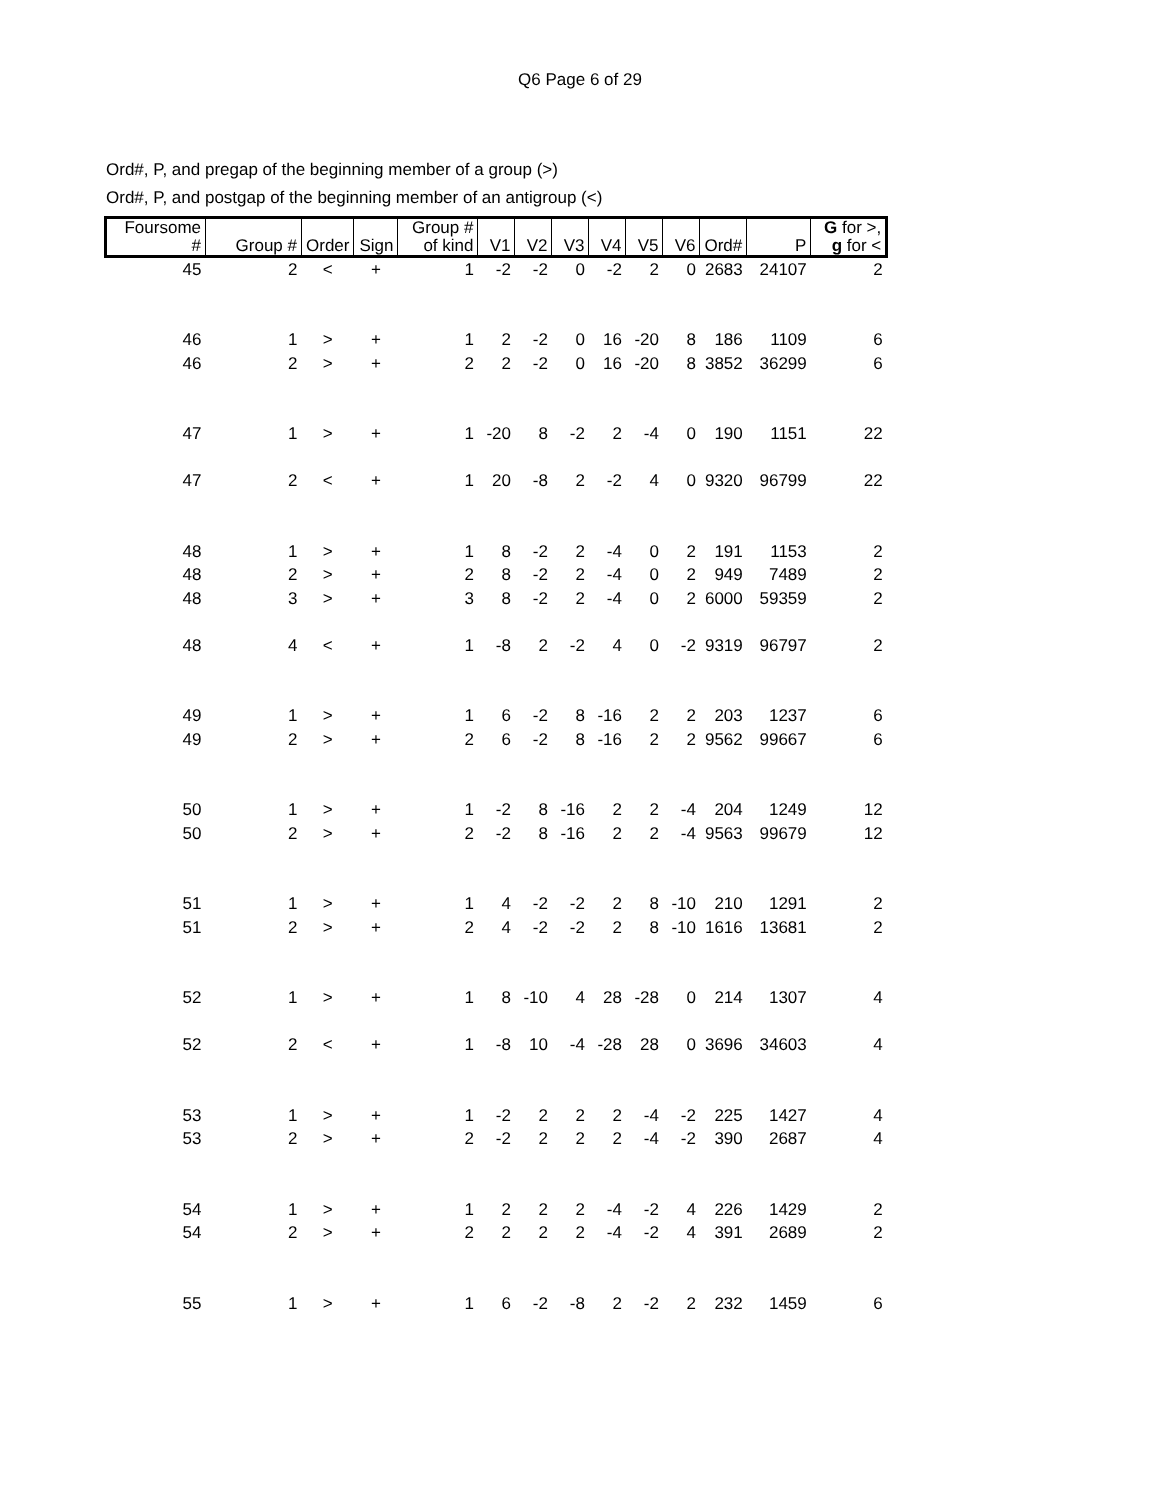Q6 Page 6 of 29
Ord#, P, and pregap of the beginning member of a group (>)
Ord#, P, and postgap of the beginning member of an antigroup (<)
| Foursome # | Group # | Order | Sign | Group # of kind | V1 | V2 | V3 | V4 | V5 | V6 | Ord# | P | G for >, g for < |
| --- | --- | --- | --- | --- | --- | --- | --- | --- | --- | --- | --- | --- | --- |
| 45 | 2 | < | + | 1 | -2 | -2 | 0 | -2 | 2 | 0 | 2683 | 24107 | 2 |
| 46 | 1 | > | + | 1 | 2 | -2 | 0 | 16 | -20 | 8 | 186 | 1109 | 6 |
| 46 | 2 | > | + | 2 | 2 | -2 | 0 | 16 | -20 | 8 | 3852 | 36299 | 6 |
| 47 | 1 | > | + | 1 | -20 | 8 | -2 | 2 | -4 | 0 | 190 | 1151 | 22 |
| 47 | 2 | < | + | 1 | 20 | -8 | 2 | -2 | 4 | 0 | 9320 | 96799 | 22 |
| 48 | 1 | > | + | 1 | 8 | -2 | 2 | -4 | 0 | 2 | 191 | 1153 | 2 |
| 48 | 2 | > | + | 2 | 8 | -2 | 2 | -4 | 0 | 2 | 949 | 7489 | 2 |
| 48 | 3 | > | + | 3 | 8 | -2 | 2 | -4 | 0 | 2 | 6000 | 59359 | 2 |
| 48 | 4 | < | + | 1 | -8 | 2 | -2 | 4 | 0 | -2 | 9319 | 96797 | 2 |
| 49 | 1 | > | + | 1 | 6 | -2 | 8 | -16 | 2 | 2 | 203 | 1237 | 6 |
| 49 | 2 | > | + | 2 | 6 | -2 | 8 | -16 | 2 | 2 | 9562 | 99667 | 6 |
| 50 | 1 | > | + | 1 | -2 | 8 | -16 | 2 | 2 | -4 | 204 | 1249 | 12 |
| 50 | 2 | > | + | 2 | -2 | 8 | -16 | 2 | 2 | -4 | 9563 | 99679 | 12 |
| 51 | 1 | > | + | 1 | 4 | -2 | -2 | 2 | 8 | -10 | 210 | 1291 | 2 |
| 51 | 2 | > | + | 2 | 4 | -2 | -2 | 2 | 8 | -10 | 1616 | 13681 | 2 |
| 52 | 1 | > | + | 1 | 8 | -10 | 4 | 28 | -28 | 0 | 214 | 1307 | 4 |
| 52 | 2 | < | + | 1 | -8 | 10 | -4 | -28 | 28 | 0 | 3696 | 34603 | 4 |
| 53 | 1 | > | + | 1 | -2 | 2 | 2 | 2 | -4 | -2 | 225 | 1427 | 4 |
| 53 | 2 | > | + | 2 | -2 | 2 | 2 | 2 | -4 | -2 | 390 | 2687 | 4 |
| 54 | 1 | > | + | 1 | 2 | 2 | 2 | -4 | -2 | 4 | 226 | 1429 | 2 |
| 54 | 2 | > | + | 2 | 2 | 2 | 2 | -4 | -2 | 4 | 391 | 2689 | 2 |
| 55 | 1 | > | + | 1 | 6 | -2 | -8 | 2 | -2 | 2 | 232 | 1459 | 6 |